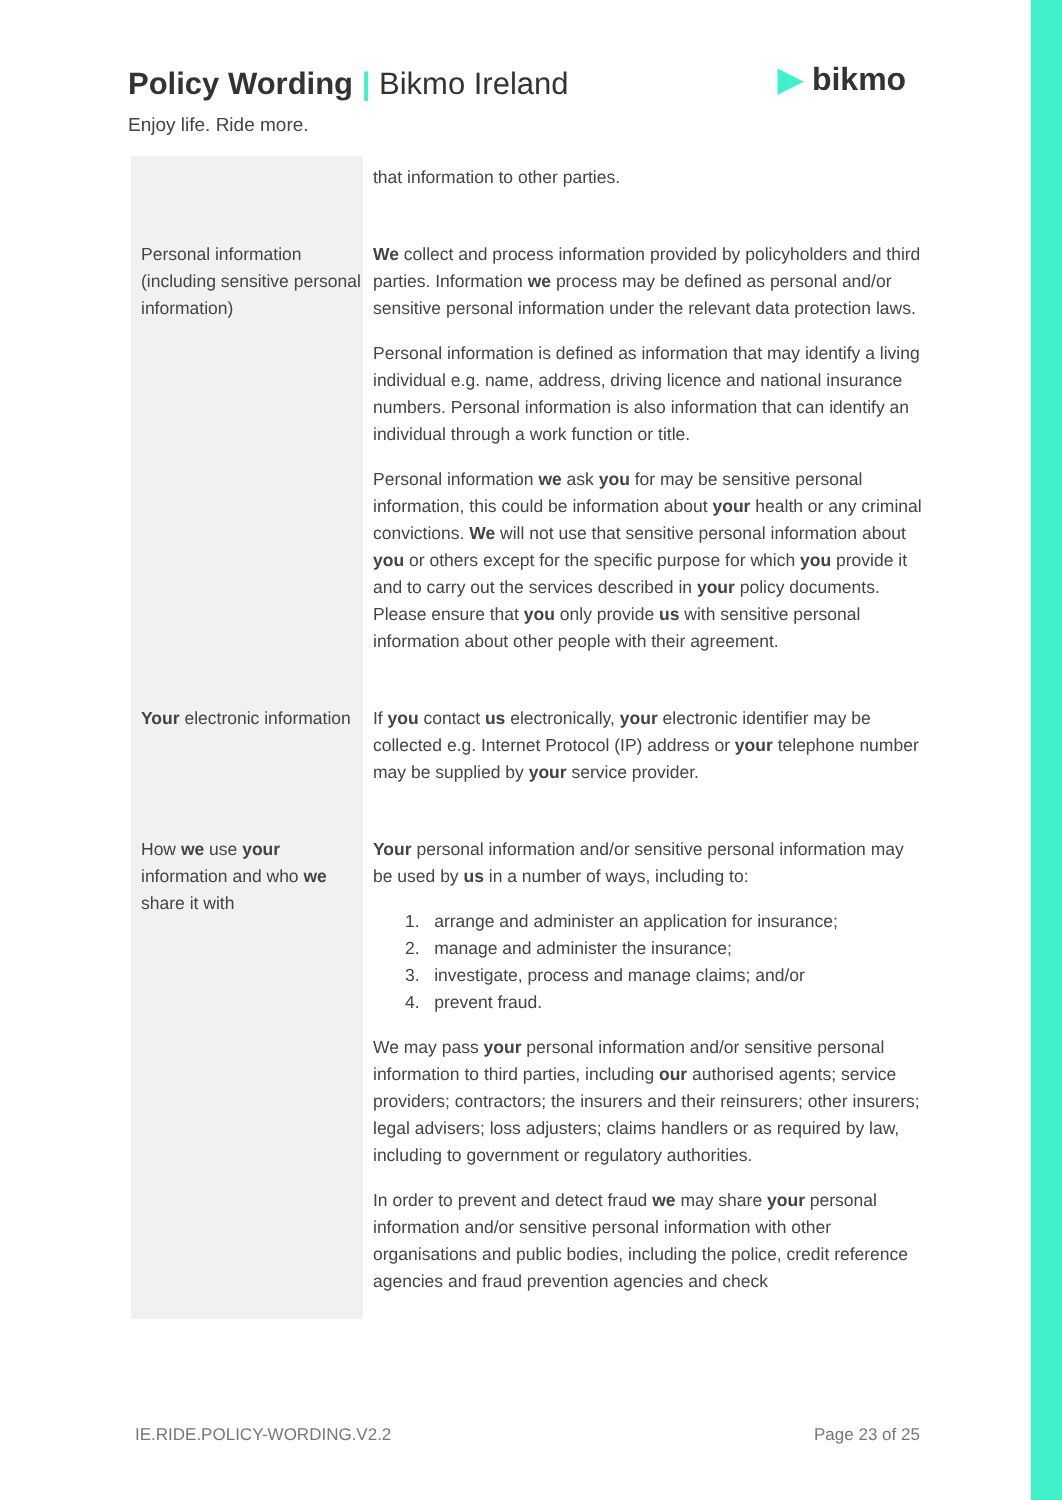Policy Wording | Bikmo Ireland
Enjoy life. Ride more.
▶ bikmo
| | that information to other parties. |
| Personal information (including sensitive personal information) | We collect and process information provided by policyholders and third parties. Information we process may be defined as personal and/or sensitive personal information under the relevant data protection laws. Personal information is defined as information that may identify a living individual e.g. name, address, driving licence and national insurance numbers. Personal information is also information that can identify an individual through a work function or title. Personal information we ask you for may be sensitive personal information, this could be information about your health or any criminal convictions. We will not use that sensitive personal information about you or others except for the specific purpose for which you provide it and to carry out the services described in your policy documents. Please ensure that you only provide us with sensitive personal information about other people with their agreement. |
| Your electronic information | If you contact us electronically, your electronic identifier may be collected e.g. Internet Protocol (IP) address or your telephone number may be supplied by your service provider. |
| How we use your information and who we share it with | Your personal information and/or sensitive personal information may be used by us in a number of ways, including to: 1. arrange and administer an application for insurance; 2. manage and administer the insurance; 3. investigate, process and manage claims; and/or 4. prevent fraud. We may pass your personal information and/or sensitive personal information to third parties, including our authorised agents; service providers; contractors; the insurers and their reinsurers; other insurers; legal advisers; loss adjusters; claims handlers or as required by law, including to government or regulatory authorities. In order to prevent and detect fraud we may share your personal information and/or sensitive personal information with other organisations and public bodies, including the police, credit reference agencies and fraud prevention agencies and check |
IE.RIDE.POLICY-WORDING.V2.2 Page 23 of 25